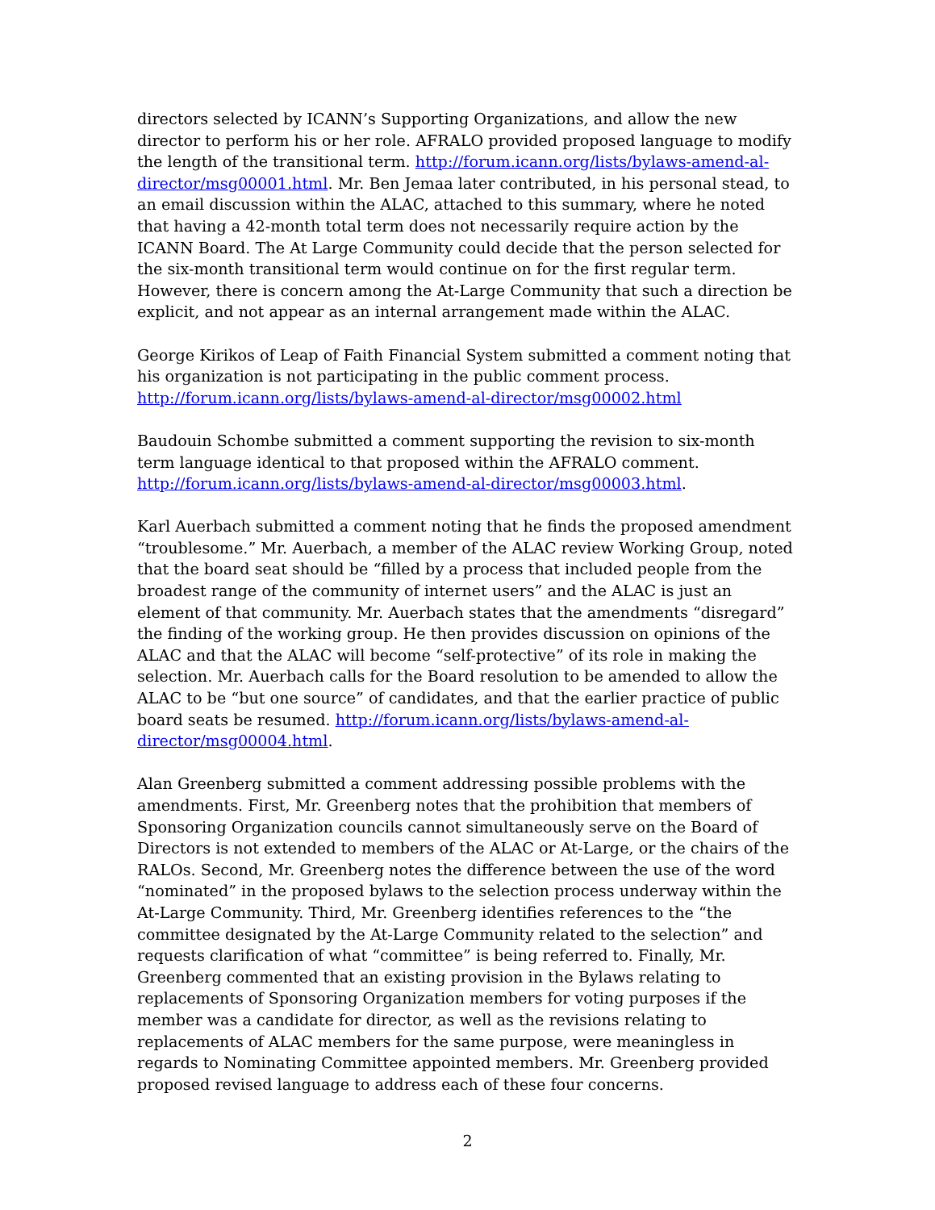directors selected by ICANN’s Supporting Organizations, and allow the new director to perform his or her role. AFRALO provided proposed language to modify the length of the transitional term. http://forum.icann.org/lists/bylaws-amend-al-director/msg00001.html. Mr. Ben Jemaa later contributed, in his personal stead, to an email discussion within the ALAC, attached to this summary, where he noted that having a 42-month total term does not necessarily require action by the ICANN Board. The At Large Community could decide that the person selected for the six-month transitional term would continue on for the first regular term. However, there is concern among the At-Large Community that such a direction be explicit, and not appear as an internal arrangement made within the ALAC.
George Kirikos of Leap of Faith Financial System submitted a comment noting that his organization is not participating in the public comment process.
http://forum.icann.org/lists/bylaws-amend-al-director/msg00002.html
Baudouin Schombe submitted a comment supporting the revision to six-month term language identical to that proposed within the AFRALO comment.
http://forum.icann.org/lists/bylaws-amend-al-director/msg00003.html.
Karl Auerbach submitted a comment noting that he finds the proposed amendment “troublesome.” Mr. Auerbach, a member of the ALAC review Working Group, noted that the board seat should be “filled by a process that included people from the broadest range of the community of internet users” and the ALAC is just an element of that community. Mr. Auerbach states that the amendments “disregard” the finding of the working group. He then provides discussion on opinions of the ALAC and that the ALAC will become “self-protective” of its role in making the selection. Mr. Auerbach calls for the Board resolution to be amended to allow the ALAC to be “but one source” of candidates, and that the earlier practice of public board seats be resumed. http://forum.icann.org/lists/bylaws-amend-al-director/msg00004.html.
Alan Greenberg submitted a comment addressing possible problems with the amendments. First, Mr. Greenberg notes that the prohibition that members of Sponsoring Organization councils cannot simultaneously serve on the Board of Directors is not extended to members of the ALAC or At-Large, or the chairs of the RALOs. Second, Mr. Greenberg notes the difference between the use of the word “nominated” in the proposed bylaws to the selection process underway within the At-Large Community. Third, Mr. Greenberg identifies references to the “the committee designated by the At-Large Community related to the selection” and requests clarification of what “committee” is being referred to. Finally, Mr. Greenberg commented that an existing provision in the Bylaws relating to replacements of Sponsoring Organization members for voting purposes if the member was a candidate for director, as well as the revisions relating to replacements of ALAC members for the same purpose, were meaningless in regards to Nominating Committee appointed members. Mr. Greenberg provided proposed revised language to address each of these four concerns.
2